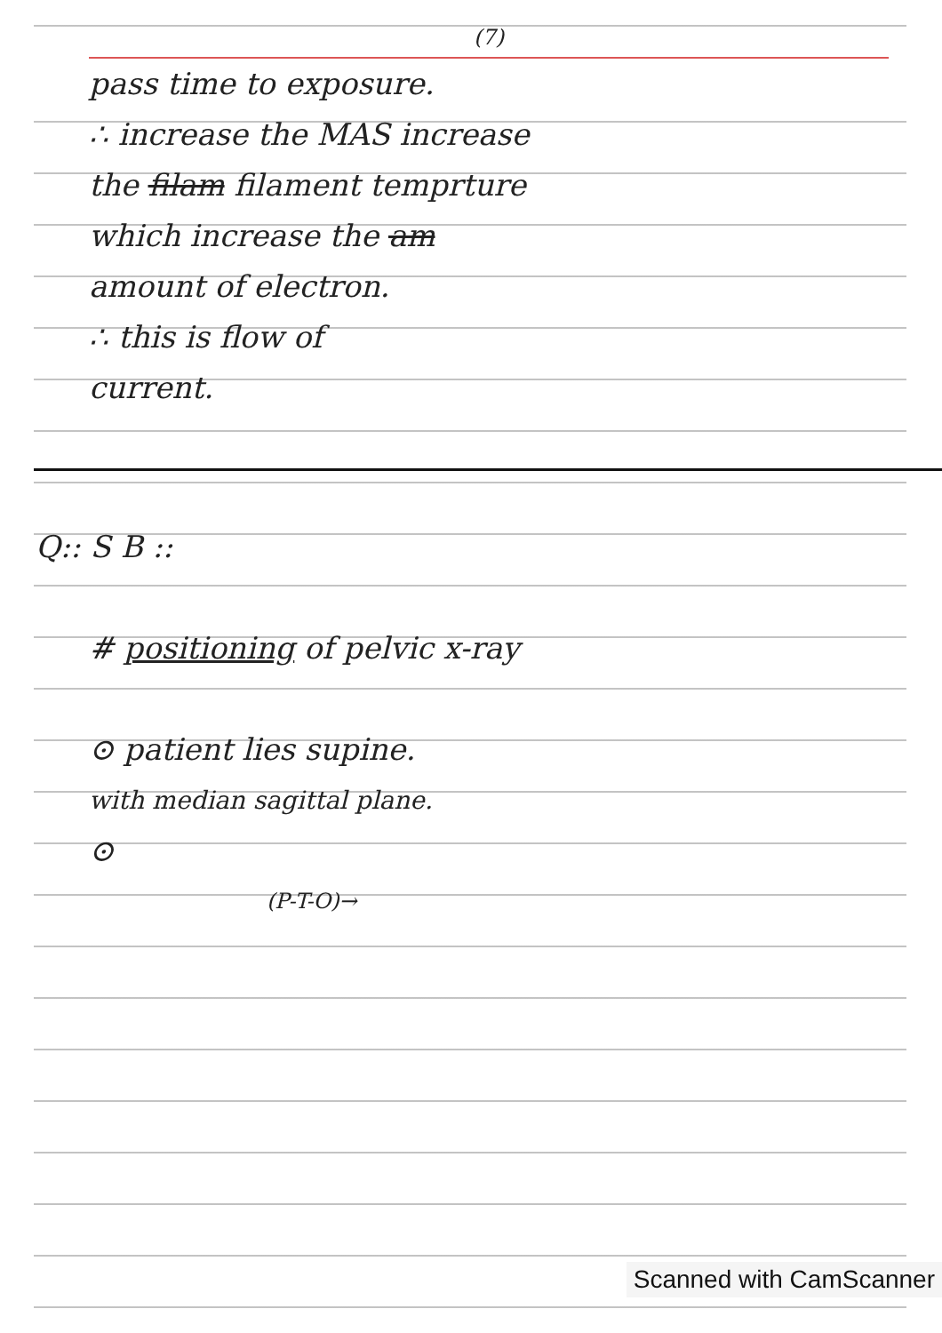(7)
pass time to exposure.
∴ increase the MAS increase
the filam filament temprture
which increase the am
amount of electron.
∴ this is flow of
current.
Q:: S B ::
# positioning of pelvic x-ray
⊙ patient lies supine.
with median sagittal plane.
⊙
(P-T-O)→
Scanned with CamScanner